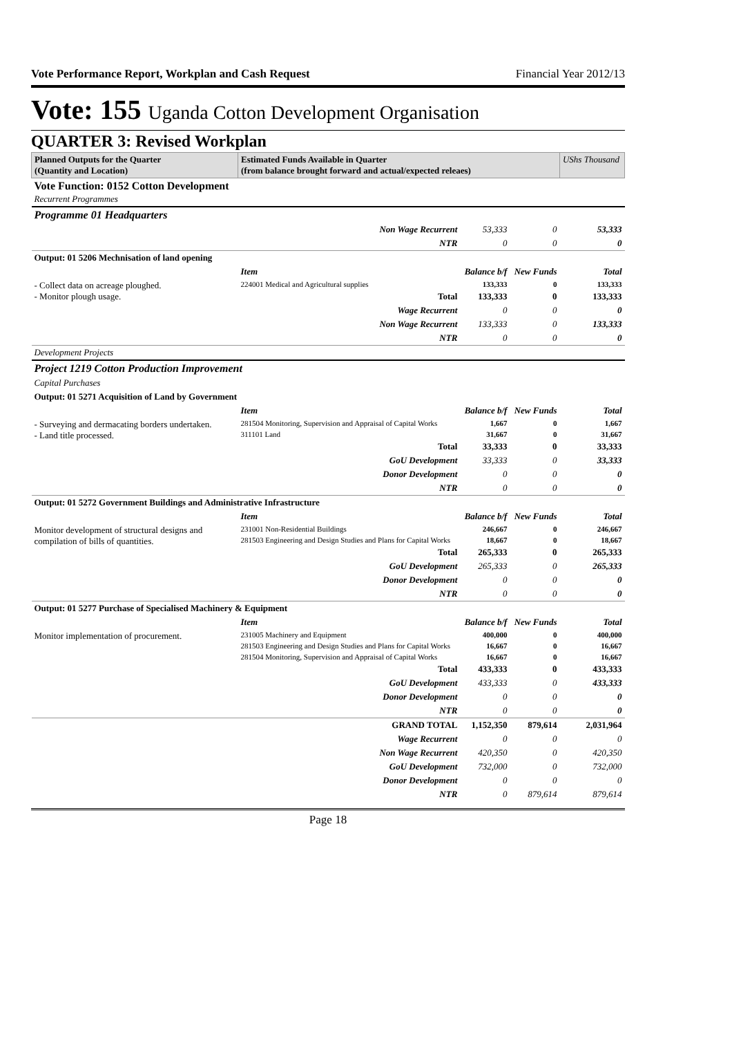Vote Performance Report, Workplan and Cash Request Financial Year 2012/13
Vote: 155 Uganda Cotton Development Organisation
QUARTER 3: Revised Workplan
| Planned Outputs for the Quarter (Quantity and Location) | Estimated Funds Available in Quarter (from balance brought forward and actual/expected releaes) | | | UShs Thousand |
| --- | --- | --- | --- | --- |
| Vote Function: 0152 Cotton Development Recurrent Programmes | | | | |
| Programme 01 Headquarters | | | | |
| | Non Wage Recurrent | 53,333 | 0 | 53,333 |
| | NTR | 0 | 0 | 0 |
| Output: 01 5206 Mechnisation of land opening | | | | |
| | Item | Balance b/f | New Funds | Total |
| - Collect data on acreage ploughed. - Monitor plough usage. | 224001 Medical and Agricultural supplies | 133,333 | 0 | 133,333 |
| | Total | 133,333 | 0 | 133,333 |
| | Wage Recurrent | 0 | 0 | 0 |
| | Non Wage Recurrent | 133,333 | 0 | 133,333 |
| | NTR | 0 | 0 | 0 |
| Development Projects | | | | |
| Project 1219 Cotton Production Improvement | | | | |
| Capital Purchases | | | | |
| Output: 01 5271 Acquisition of Land by Government | | | | |
| | Item | Balance b/f | New Funds | Total |
| - Surveying and dermacating borders undertaken. - Land title processed. | 281504 Monitoring, Supervision and Appraisal of Capital Works | 1,667 | 0 | 1,667 |
| | 311101 Land | 31,667 | 0 | 31,667 |
| | Total | 33,333 | 0 | 33,333 |
| | GoU Development | 33,333 | 0 | 33,333 |
| | Donor Development | 0 | 0 | 0 |
| | NTR | 0 | 0 | 0 |
| Output: 01 5272 Government Buildings and Administrative Infrastructure | | | | |
| | Item | Balance b/f | New Funds | Total |
| Monitor development of structural designs and compilation of bills of quantities. | 231001 Non-Residential Buildings | 246,667 | 0 | 246,667 |
| | 281503 Engineering and Design Studies and Plans for Capital Works | 18,667 | 0 | 18,667 |
| | Total | 265,333 | 0 | 265,333 |
| | GoU Development | 265,333 | 0 | 265,333 |
| | Donor Development | 0 | 0 | 0 |
| | NTR | 0 | 0 | 0 |
| Output: 01 5277 Purchase of Specialised Machinery & Equipment | | | | |
| | Item | Balance b/f | New Funds | Total |
| Monitor implementation of procurement. | 231005 Machinery and Equipment | 400,000 | 0 | 400,000 |
| | 281503 Engineering and Design Studies and Plans for Capital Works | 16,667 | 0 | 16,667 |
| | 281504 Monitoring, Supervision and Appraisal of Capital Works | 16,667 | 0 | 16,667 |
| | Total | 433,333 | 0 | 433,333 |
| | GoU Development | 433,333 | 0 | 433,333 |
| | Donor Development | 0 | 0 | 0 |
| | NTR | 0 | 0 | 0 |
| | GRAND TOTAL | 1,152,350 | 879,614 | 2,031,964 |
| | Wage Recurrent | 0 | 0 | 0 |
| | Non Wage Recurrent | 420,350 | 0 | 420,350 |
| | GoU Development | 732,000 | 0 | 732,000 |
| | Donor Development | 0 | 0 | 0 |
| | NTR | 0 | 879,614 | 879,614 |
Page 18